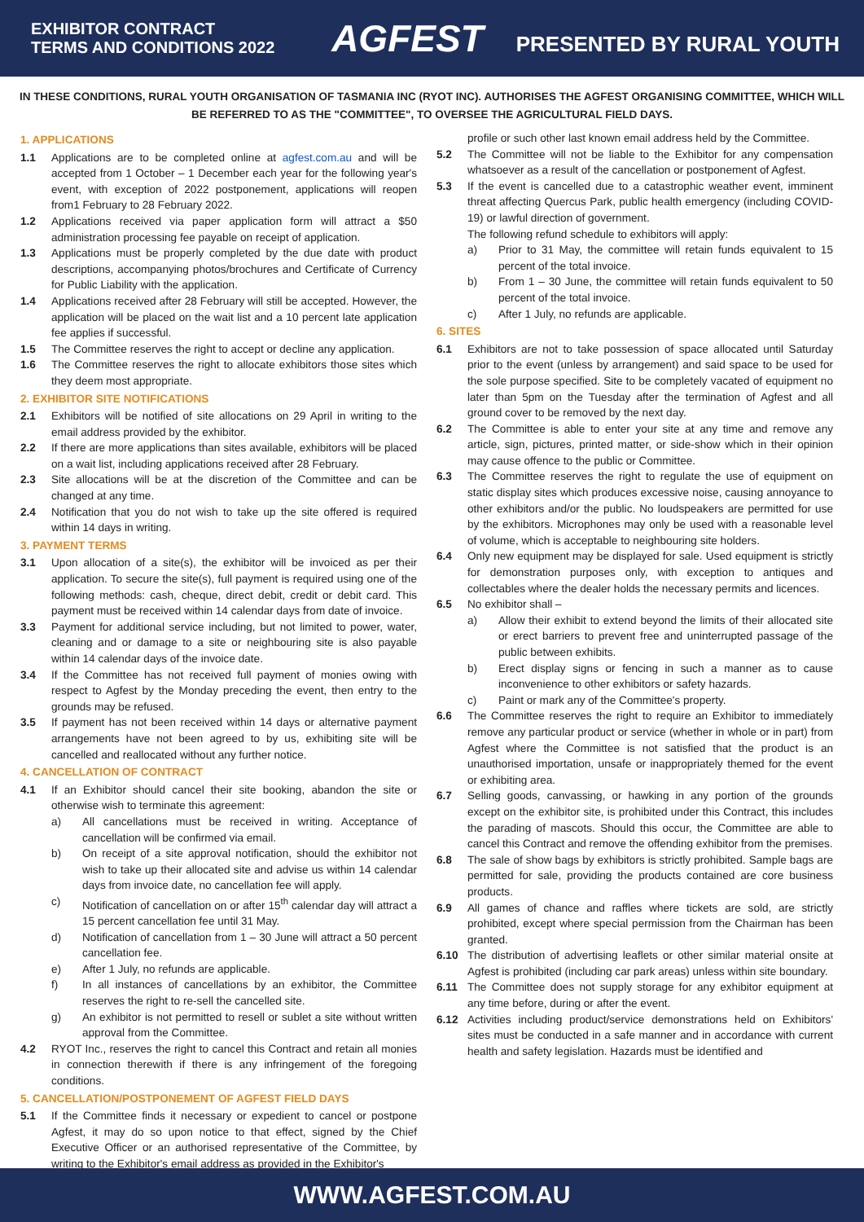EXHIBITOR CONTRACT
TERMS AND CONDITIONS 2022
AGFEST PRESENTED BY RURAL YOUTH
IN THESE CONDITIONS, RURAL YOUTH ORGANISATION OF TASMANIA INC (RYOT INC). AUTHORISES THE AGFEST ORGANISING COMMITTEE, WHICH WILL BE REFERRED TO AS THE "COMMITTEE", TO OVERSEE THE AGRICULTURAL FIELD DAYS.
1. APPLICATIONS
1.1 Applications are to be completed online at agfest.com.au and will be accepted from 1 October – 1 December each year for the following year's event, with exception of 2022 postponement, applications will reopen from1 February to 28 February 2022.
1.2 Applications received via paper application form will attract a $50 administration processing fee payable on receipt of application.
1.3 Applications must be properly completed by the due date with product descriptions, accompanying photos/brochures and Certificate of Currency for Public Liability with the application.
1.4 Applications received after 28 February will still be accepted. However, the application will be placed on the wait list and a 10 percent late application fee applies if successful.
1.5 The Committee reserves the right to accept or decline any application.
1.6 The Committee reserves the right to allocate exhibitors those sites which they deem most appropriate.
2. EXHIBITOR SITE NOTIFICATIONS
2.1 Exhibitors will be notified of site allocations on 29 April in writing to the email address provided by the exhibitor.
2.2 If there are more applications than sites available, exhibitors will be placed on a wait list, including applications received after 28 February.
2.3 Site allocations will be at the discretion of the Committee and can be changed at any time.
2.4 Notification that you do not wish to take up the site offered is required within 14 days in writing.
3. PAYMENT TERMS
3.1 Upon allocation of a site(s), the exhibitor will be invoiced as per their application. To secure the site(s), full payment is required using one of the following methods: cash, cheque, direct debit, credit or debit card. This payment must be received within 14 calendar days from date of invoice.
3.3 Payment for additional service including, but not limited to power, water, cleaning and or damage to a site or neighbouring site is also payable within 14 calendar days of the invoice date.
3.4 If the Committee has not received full payment of monies owing with respect to Agfest by the Monday preceding the event, then entry to the grounds may be refused.
3.5 If payment has not been received within 14 days or alternative payment arrangements have not been agreed to by us, exhibiting site will be cancelled and reallocated without any further notice.
4. CANCELLATION OF CONTRACT
4.1 If an Exhibitor should cancel their site booking, abandon the site or otherwise wish to terminate this agreement:
a) All cancellations must be received in writing. Acceptance of cancellation will be confirmed via email.
b) On receipt of a site approval notification, should the exhibitor not wish to take up their allocated site and advise us within 14 calendar days from invoice date, no cancellation fee will apply.
c) Notification of cancellation on or after 15<sup>th</sup> calendar day will attract a 15 percent cancellation fee until 31 May.
d) Notification of cancellation from 1 – 30 June will attract a 50 percent cancellation fee.
e) After 1 July, no refunds are applicable.
f) In all instances of cancellations by an exhibitor, the Committee reserves the right to re-sell the cancelled site.
g) An exhibitor is not permitted to resell or sublet a site without written approval from the Committee.
4.2 RYOT Inc., reserves the right to cancel this Contract and retain all monies in connection therewith if there is any infringement of the foregoing conditions.
5. CANCELLATION/POSTPONEMENT OF AGFEST FIELD DAYS
5.1 If the Committee finds it necessary or expedient to cancel or postpone Agfest, it may do so upon notice to that effect, signed by the Chief Executive Officer or an authorised representative of the Committee, by writing to the Exhibitor's email address as provided in the Exhibitor's
profile or such other last known email address held by the Committee.
5.2 The Committee will not be liable to the Exhibitor for any compensation whatsoever as a result of the cancellation or postponement of Agfest.
5.3 If the event is cancelled due to a catastrophic weather event, imminent threat affecting Quercus Park, public health emergency (including COVID-19) or lawful direction of government.
The following refund schedule to exhibitors will apply:
a) Prior to 31 May, the committee will retain funds equivalent to 15 percent of the total invoice.
b) From 1 – 30 June, the committee will retain funds equivalent to 50 percent of the total invoice.
c) After 1 July, no refunds are applicable.
6. SITES
6.1 Exhibitors are not to take possession of space allocated until Saturday prior to the event (unless by arrangement) and said space to be used for the sole purpose specified. Site to be completely vacated of equipment no later than 5pm on the Tuesday after the termination of Agfest and all ground cover to be removed by the next day.
6.2 The Committee is able to enter your site at any time and remove any article, sign, pictures, printed matter, or side-show which in their opinion may cause offence to the public or Committee.
6.3 The Committee reserves the right to regulate the use of equipment on static display sites which produces excessive noise, causing annoyance to other exhibitors and/or the public. No loudspeakers are permitted for use by the exhibitors. Microphones may only be used with a reasonable level of volume, which is acceptable to neighbouring site holders.
6.4 Only new equipment may be displayed for sale. Used equipment is strictly for demonstration purposes only, with exception to antiques and collectables where the dealer holds the necessary permits and licences.
6.5 No exhibitor shall –
a) Allow their exhibit to extend beyond the limits of their allocated site or erect barriers to prevent free and uninterrupted passage of the public between exhibits.
b) Erect display signs or fencing in such a manner as to cause inconvenience to other exhibitors or safety hazards.
c) Paint or mark any of the Committee's property.
6.6 The Committee reserves the right to require an Exhibitor to immediately remove any particular product or service (whether in whole or in part) from Agfest where the Committee is not satisfied that the product is an unauthorised importation, unsafe or inappropriately themed for the event or exhibiting area.
6.7 Selling goods, canvassing, or hawking in any portion of the grounds except on the exhibitor site, is prohibited under this Contract, this includes the parading of mascots. Should this occur, the Committee are able to cancel this Contract and remove the offending exhibitor from the premises.
6.8 The sale of show bags by exhibitors is strictly prohibited. Sample bags are permitted for sale, providing the products contained are core business products.
6.9 All games of chance and raffles where tickets are sold, are strictly prohibited, except where special permission from the Chairman has been granted.
6.10 The distribution of advertising leaflets or other similar material onsite at Agfest is prohibited (including car park areas) unless within site boundary.
6.11 The Committee does not supply storage for any exhibitor equipment at any time before, during or after the event.
6.12 Activities including product/service demonstrations held on Exhibitors' sites must be conducted in a safe manner and in accordance with current health and safety legislation. Hazards must be identified and
WWW.AGFEST.COM.AU